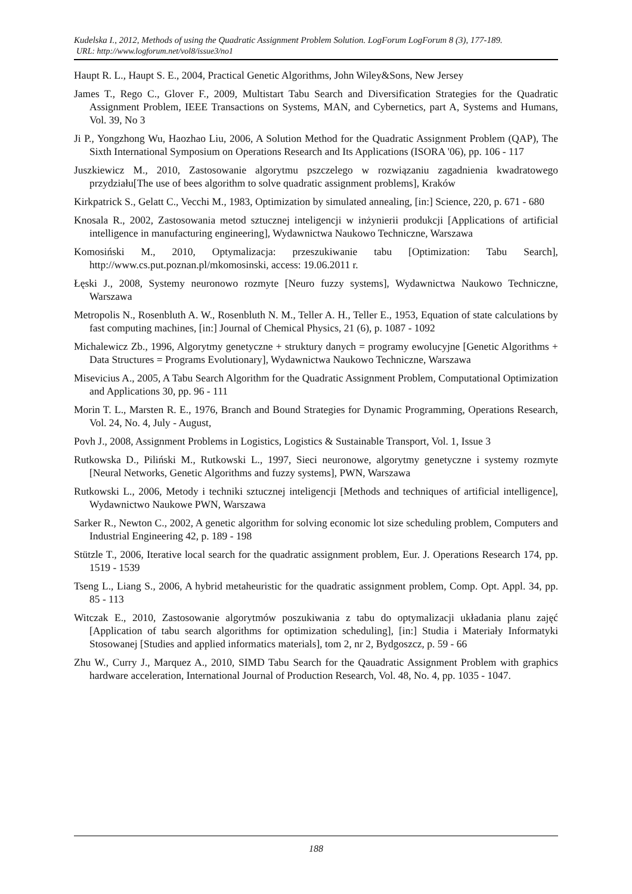Kudelska I., 2012, Methods of using the Quadratic Assignment Problem Solution. LogForum LogForum 8 (3), 177-189.
URL: http://www.logforum.net/vol8/issue3/no1
Haupt R. L., Haupt S. E., 2004, Practical Genetic Algorithms, John Wiley&Sons, New Jersey
James T., Rego C., Glover F., 2009, Multistart Tabu Search and Diversification Strategies for the Quadratic Assignment Problem, IEEE Transactions on Systems, MAN, and Cybernetics, part A, Systems and Humans, Vol. 39, No 3
Ji P., Yongzhong Wu, Haozhao Liu, 2006, A Solution Method for the Quadratic Assignment Problem (QAP), The Sixth International Symposium on Operations Research and Its Applications (ISORA '06), pp. 106 - 117
Juszkiewicz M., 2010, Zastosowanie algorytmu pszczelego w rozwiązaniu zagadnienia kwadratowego przydziału[The use of bees algorithm to solve quadratic assignment problems], Kraków
Kirkpatrick S., Gelatt C., Vecchi M., 1983, Optimization by simulated annealing, [in:] Science, 220, p. 671 - 680
Knosala R., 2002, Zastosowania metod sztucznej inteligencji w inżynierii produkcji [Applications of artificial intelligence in manufacturing engineering], Wydawnictwa Naukowo Techniczne, Warszawa
Komosiński M., 2010, Optymalizacja: przeszukiwanie tabu [Optimization: Tabu Search], http://www.cs.put.poznan.pl/mkomosinski, access: 19.06.2011 r.
Łęski J., 2008, Systemy neuronowo rozmyte [Neuro fuzzy systems], Wydawnictwa Naukowo Techniczne, Warszawa
Metropolis N., Rosenbluth A. W., Rosenbluth N. M., Teller A. H., Teller E., 1953, Equation of state calculations by fast computing machines, [in:] Journal of Chemical Physics, 21 (6), p. 1087 - 1092
Michalewicz Zb., 1996, Algorytmy genetyczne + struktury danych = programy ewolucyjne [Genetic Algorithms + Data Structures = Programs Evolutionary], Wydawnictwa Naukowo Techniczne, Warszawa
Misevicius A., 2005, A Tabu Search Algorithm for the Quadratic Assignment Problem, Computational Optimization and Applications 30, pp. 96 - 111
Morin T. L., Marsten R. E., 1976, Branch and Bound Strategies for Dynamic Programming, Operations Research, Vol. 24, No. 4, July - August,
Povh J., 2008, Assignment Problems in Logistics, Logistics & Sustainable Transport, Vol. 1, Issue 3
Rutkowska D., Piliński M., Rutkowski L., 1997, Sieci neuronowe, algorytmy genetyczne i systemy rozmyte [Neural Networks, Genetic Algorithms and fuzzy systems], PWN, Warszawa
Rutkowski L., 2006, Metody i techniki sztucznej inteligencji [Methods and techniques of artificial intelligence], Wydawnictwo Naukowe PWN, Warszawa
Sarker R., Newton C., 2002, A genetic algorithm for solving economic lot size scheduling problem, Computers and Industrial Engineering 42, p. 189 - 198
Stützle T., 2006, Iterative local search for the quadratic assignment problem, Eur. J. Operations Research 174, pp. 1519 - 1539
Tseng L., Liang S., 2006, A hybrid metaheuristic for the quadratic assignment problem, Comp. Opt. Appl. 34, pp. 85 - 113
Witczak E., 2010, Zastosowanie algorytmów poszukiwania z tabu do optymalizacji układania planu zajęć [Application of tabu search algorithms for optimization scheduling], [in:] Studia i Materiały Informatyki Stosowanej [Studies and applied informatics materials], tom 2, nr 2, Bydgoszcz, p. 59 - 66
Zhu W., Curry J., Marquez A., 2010, SIMD Tabu Search for the Qauadratic Assignment Problem with graphics hardware acceleration, International Journal of Production Research, Vol. 48, No. 4, pp. 1035 - 1047.
188